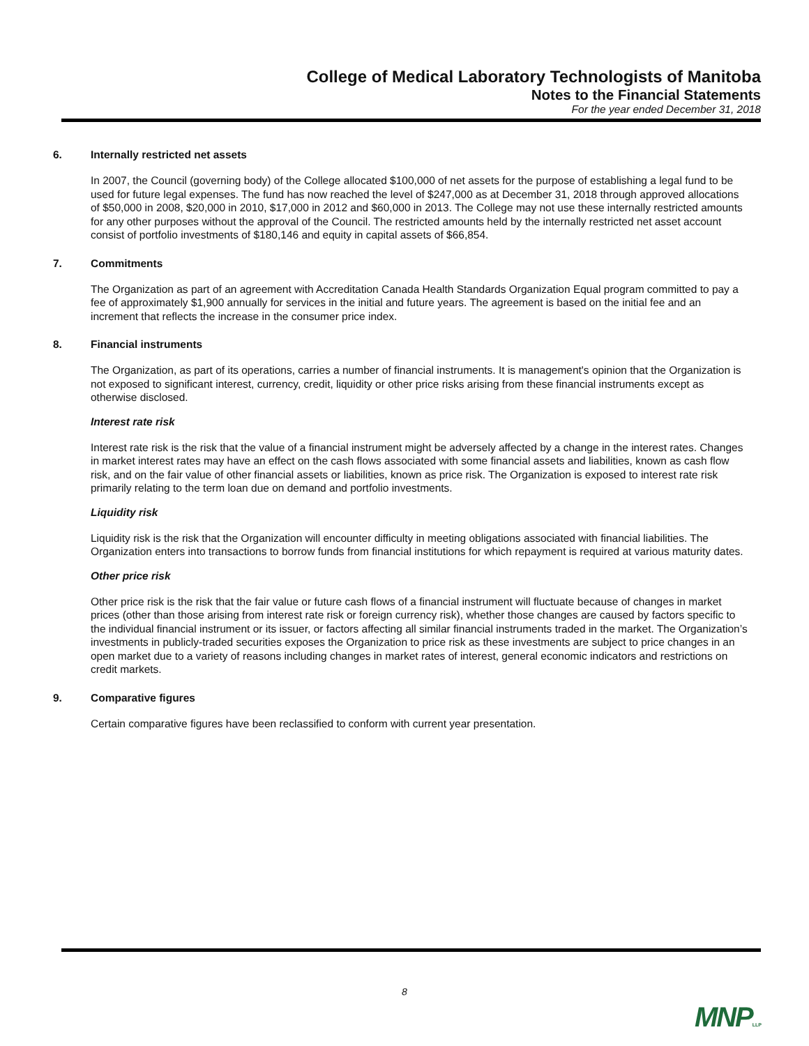College of Medical Laboratory Technologists of Manitoba
Notes to the Financial Statements
For the year ended December 31, 2018
6. Internally restricted net assets
In 2007, the Council (governing body) of the College allocated $100,000 of net assets for the purpose of establishing a legal fund to be used for future legal expenses. The fund has now reached the level of $247,000 as at December 31, 2018 through approved allocations of $50,000 in 2008, $20,000 in 2010, $17,000 in 2012 and $60,000 in 2013. The College may not use these internally restricted amounts for any other purposes without the approval of the Council. The restricted amounts held by the internally restricted net asset account consist of portfolio investments of $180,146 and equity in capital assets of $66,854.
7. Commitments
The Organization as part of an agreement with Accreditation Canada Health Standards Organization Equal program committed to pay a fee of approximately $1,900 annually for services in the initial and future years. The agreement is based on the initial fee and an increment that reflects the increase in the consumer price index.
8. Financial instruments
The Organization, as part of its operations, carries a number of financial instruments. It is management's opinion that the Organization is not exposed to significant interest, currency, credit, liquidity or other price risks arising from these financial instruments except as otherwise disclosed.
Interest rate risk
Interest rate risk is the risk that the value of a financial instrument might be adversely affected by a change in the interest rates. Changes in market interest rates may have an effect on the cash flows associated with some financial assets and liabilities, known as cash flow risk, and on the fair value of other financial assets or liabilities, known as price risk. The Organization is exposed to interest rate risk primarily relating to the term loan due on demand and portfolio investments.
Liquidity risk
Liquidity risk is the risk that the Organization will encounter difficulty in meeting obligations associated with financial liabilities. The Organization enters into transactions to borrow funds from financial institutions for which repayment is required at various maturity dates.
Other price risk
Other price risk is the risk that the fair value or future cash flows of a financial instrument will fluctuate because of changes in market prices (other than those arising from interest rate risk or foreign currency risk), whether those changes are caused by factors specific to the individual financial instrument or its issuer, or factors affecting all similar financial instruments traded in the market. The Organization’s investments in publicly-traded securities exposes the Organization to price risk as these investments are subject to price changes in an open market due to a variety of reasons including changes in market rates of interest, general economic indicators and restrictions on credit markets.
9. Comparative figures
Certain comparative figures have been reclassified to conform with current year presentation.
8
MNPLLP